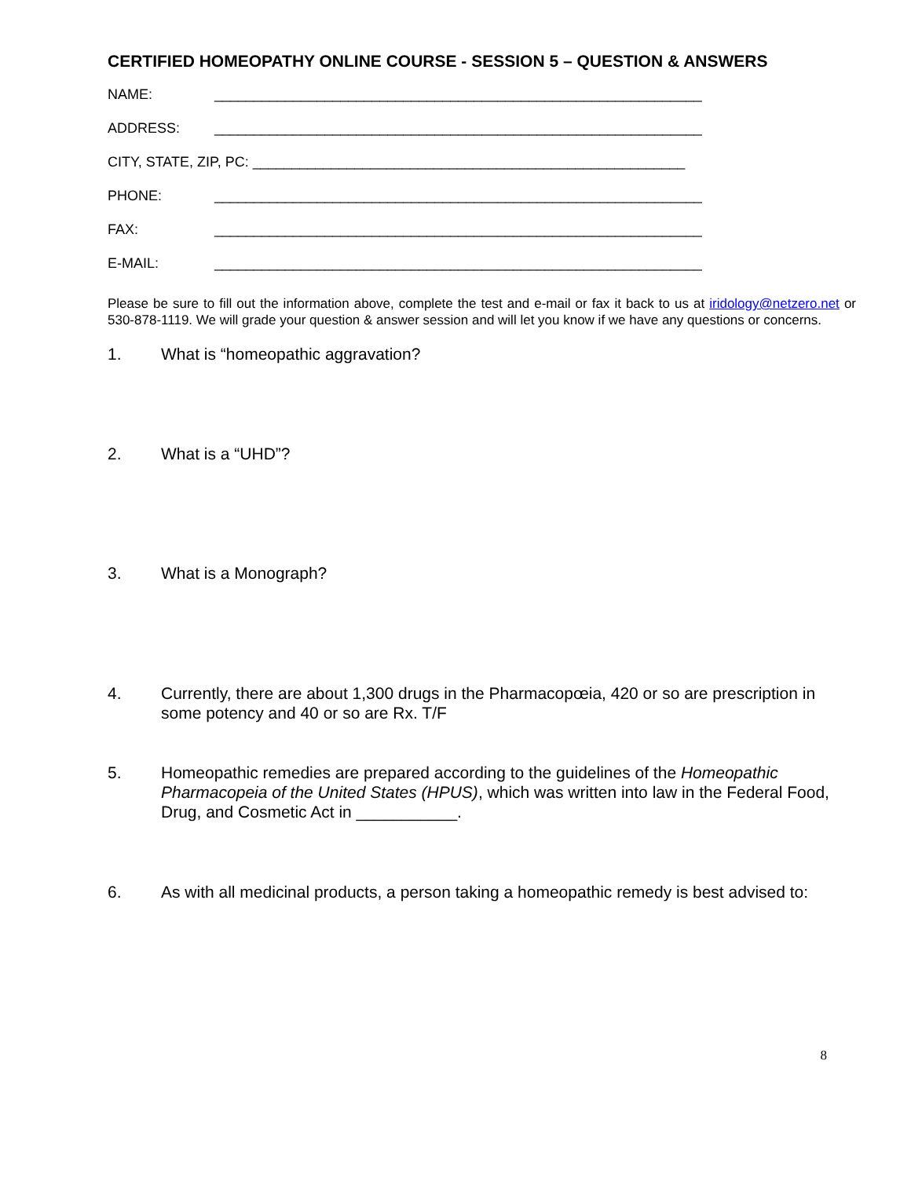CERTIFIED HOMEOPATHY ONLINE COURSE - SESSION 5 – QUESTION & ANSWERS
NAME: ______________________________________________________________
ADDRESS: ______________________________________________________________
CITY, STATE, ZIP, PC: _______________________________________________________
PHONE: ______________________________________________________________
FAX: ______________________________________________________________
E-MAIL: ______________________________________________________________
Please be sure to fill out the information above, complete the test and e-mail or fax it back to us at iridology@netzero.net or 530-878-1119. We will grade your question & answer session and will let you know if we have any questions or concerns.
1. What is “homeopathic aggravation?
2. What is a “UHD”?
3. What is a Monograph?
4. Currently, there are about 1,300 drugs in the Pharmacopœia, 420 or so are prescription in some potency and 40 or so are Rx. T/F
5. Homeopathic remedies are prepared according to the guidelines of the Homeopathic Pharmacopeia of the United States (HPUS), which was written into law in the Federal Food, Drug, and Cosmetic Act in ___________.
6. As with all medicinal products, a person taking a homeopathic remedy is best advised to:
8